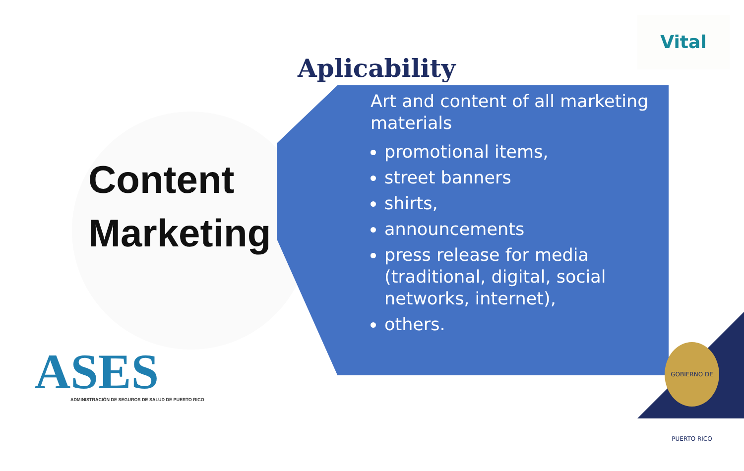Vital
Aplicability
Content
Marketing
Art and content of all marketing materials
promotional items,
street banners
shirts,
announcements
press release for media (traditional, digital, social networks, internet),
others.
ASES
ADMINISTRACIÓN DE SEGUROS DE SALUD DE PUERTO RICO
GOBIERNO DE PUERTO RICO